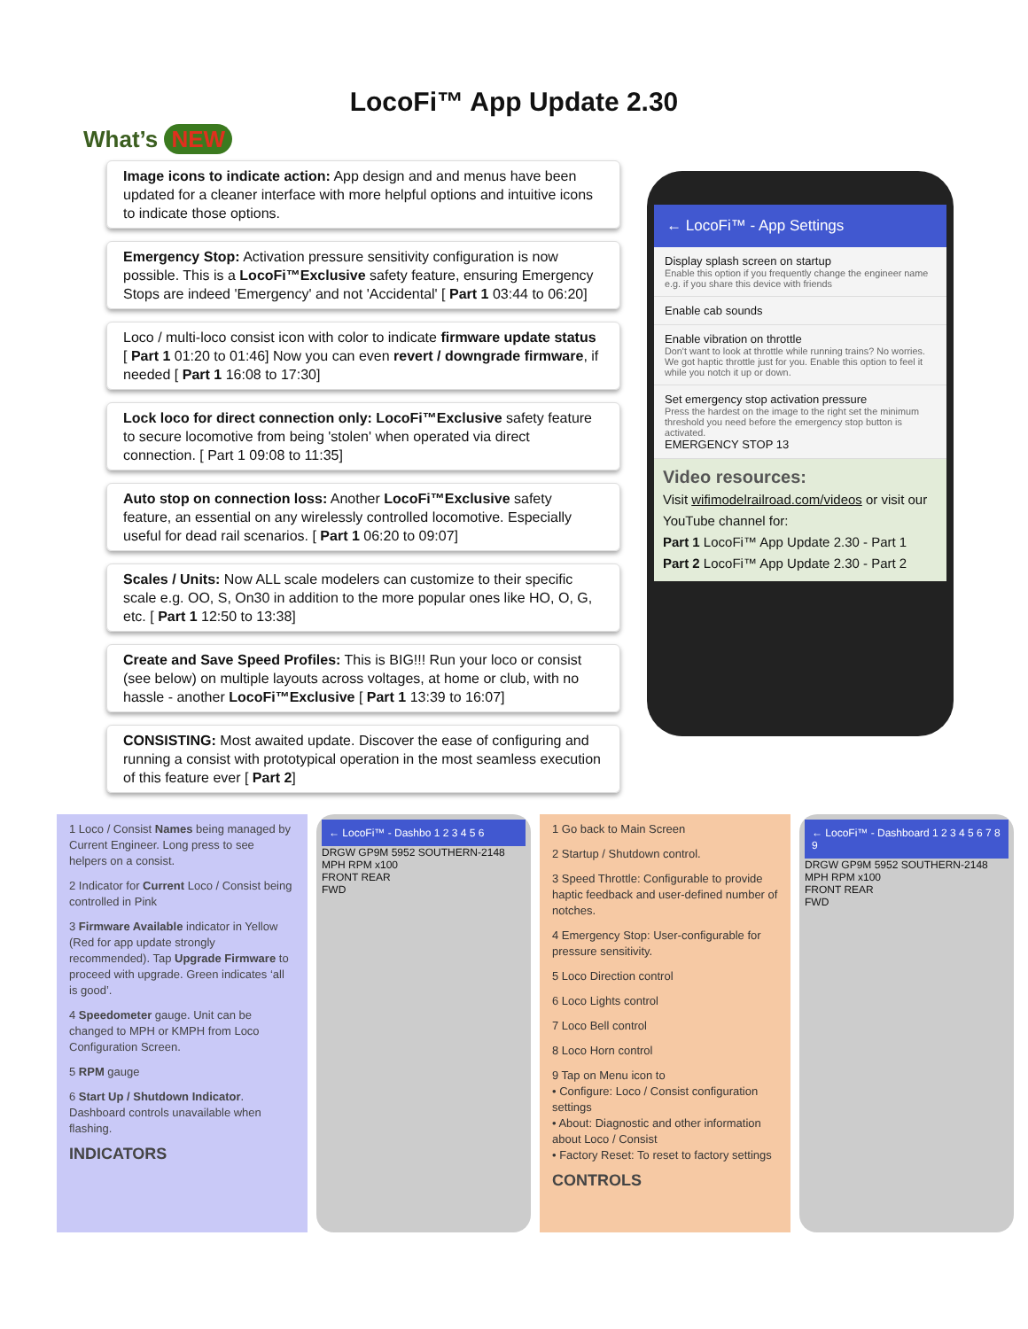LocoFi™ App Update 2.30
What’s NEW
Image icons to indicate action: App design and and menus have been updated for a cleaner interface with more helpful options and intuitive icons to indicate those options.
Emergency Stop: Activation pressure sensitivity configuration is now possible. This is a LocoFi™Exclusive safety feature, ensuring Emergency Stops are indeed 'Emergency' and not 'Accidental' [ Part 1 03:44 to 06:20]
Loco / multi-loco consist icon with color to indicate firmware update status [ Part 1 01:20 to 01:46] Now you can even revert / downgrade firmware, if needed [ Part 1 16:08 to 17:30]
Lock loco for direct connection only: LocoFi™Exclusive safety feature to secure locomotive from being 'stolen' when operated via direct connection. [ Part 1 09:08 to 11:35]
Auto stop on connection loss: Another LocoFi™Exclusive safety feature, an essential on any wirelessly controlled locomotive. Especially useful for dead rail scenarios. [ Part 1 06:20 to 09:07]
Scales / Units: Now ALL scale modelers can customize to their specific scale e.g. OO, S, On30 in addition to the more popular ones like HO, O, G, etc. [ Part 1 12:50 to 13:38]
Create and Save Speed Profiles: This is BIG!!! Run your loco or consist (see below) on multiple layouts across voltages, at home or club, with no hassle - another LocoFi™Exclusive [ Part 1 13:39 to 16:07]
CONSISTING: Most awaited update. Discover the ease of configuring and running a consist with prototypical operation in the most seamless execution of this feature ever [ Part 2]
← LocoFi™ - App Settings
Display splash screen on startup
Enable this option if you frequently change the engineer name e.g. if you share this device with friends
Enable cab sounds
Enable vibration on throttle
Don't want to look at throttle while running trains? No worries. We got haptic throttle just for you. Enable this option to feel it while you notch it up or down.
Set emergency stop activation pressure
Press the hardest on the image to the right set the minimum threshold you need before the emergency stop button is activated.
EMERGENCY STOP 13
Video resources:
Visit wifimodelrailroad.com/videos or visit our YouTube channel for:
Part 1 LocoFi™ App Update 2.30 - Part 1
Part 2 LocoFi™ App Update 2.30 - Part 2
1 Loco / Consist Names being managed by Current Engineer. Long press to see helpers on a consist.
2 Indicator for Current Loco / Consist being controlled in Pink
3 Firmware Available indicator in Yellow (Red for app update strongly recommended). Tap Upgrade Firmware to proceed with upgrade. Green indicates ‘all is good’.
4 Speedometer gauge. Unit can be changed to MPH or KMPH from Loco Configuration Screen.
5 RPM gauge
6 Start Up / Shutdown Indicator. Dashboard controls unavailable when flashing.
INDICATORS
← LocoFi™ - Dashbo 1 2 3 4 5 6
DRGW GP9M 5952 SOUTHERN-2148
MPH RPM x100
FRONT REAR
FWD
1 Go back to Main Screen
2 Startup / Shutdown control.
3 Speed Throttle: Configurable to provide haptic feedback and user-defined number of notches.
4 Emergency Stop: User-configurable for pressure sensitivity.
5 Loco Direction control
6 Loco Lights control
7 Loco Bell control
8 Loco Horn control
9 Tap on Menu icon to
• Configure: Loco / Consist configuration settings
• About: Diagnostic and other information about Loco / Consist
• Factory Reset: To reset to factory settings
CONTROLS
← LocoFi™ - Dashboard 1 2 3 4 5 6 7 8 9
DRGW GP9M 5952 SOUTHERN-2148
MPH RPM x100
FRONT REAR
FWD